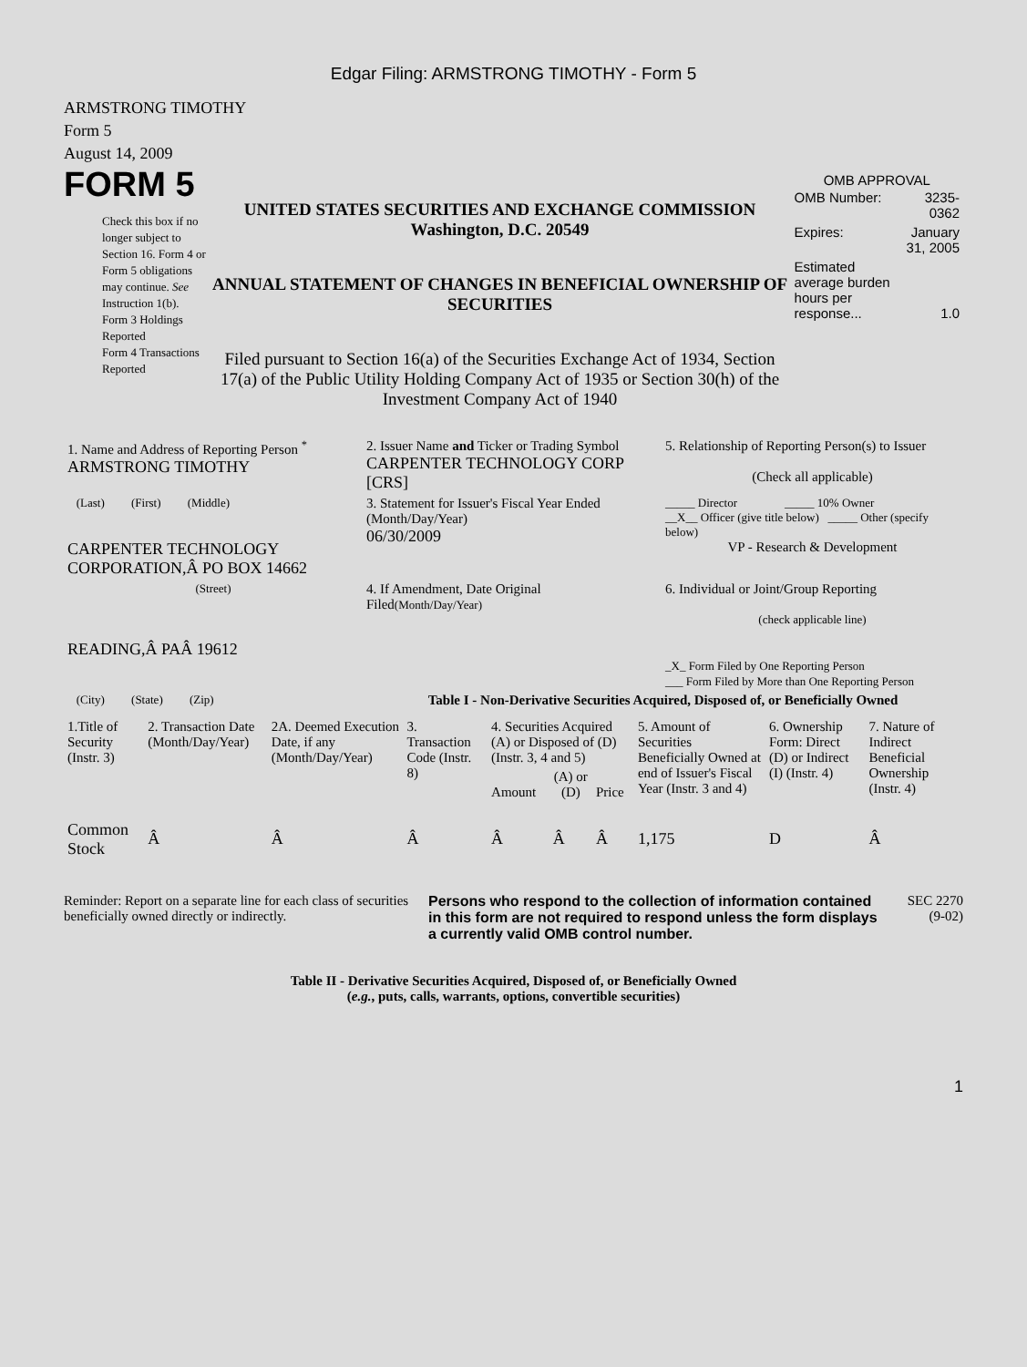Edgar Filing: ARMSTRONG TIMOTHY - Form 5
ARMSTRONG TIMOTHY
Form 5
August 14, 2009
FORM 5
Check this box if no longer subject to Section 16. Form 4 or Form 5 obligations may continue. See Instruction 1(b).
Form 3 Holdings Reported
Form 4 Transactions Reported
UNITED STATES SECURITIES AND EXCHANGE COMMISSION
Washington, D.C. 20549
ANNUAL STATEMENT OF CHANGES IN BENEFICIAL OWNERSHIP OF SECURITIES
Filed pursuant to Section 16(a) of the Securities Exchange Act of 1934, Section 17(a) of the Public Utility Holding Company Act of 1935 or Section 30(h) of the Investment Company Act of 1940
OMB APPROVAL
| OMB Number: | 3235-0362 |
| Expires: | January 31, 2005 |
| Estimated average burden hours per response... | 1.0 |
| 1. Name and Address of Reporting Person <sup>*</sup> ARMSTRONG TIMOTHY | 2. Issuer Name and Ticker or Trading Symbol CARPENTER TECHNOLOGY CORP [CRS] | 5. Relationship of Reporting Person(s) to Issuer (Check all applicable) |
| (Last) (First) (Middle) CARPENTER TECHNOLOGY CORPORATION,Â PO BOX 14662 | 3. Statement for Issuer's Fiscal Year Ended (Month/Day/Year) 06/30/2009 | _____ Director _____ 10% Owner __X__ Officer (give title below) _____ Other (specify below) VP - Research & Development |
| (Street) READING,Â PAÂ 19612 | 4. If Amendment, Date Original Filed (Month/Day/Year) | 6. Individual or Joint/Group Reporting (check applicable line) _X_ Form Filed by One Reporting Person ___ Form Filed by More than One Reporting Person |
| (City) (State) (Zip) | Table I - Non-Derivative Securities Acquired, Disposed of, or Beneficially Owned | |
| 1.Title of Security (Instr. 3) | 2. Transaction Date (Month/Day/Year) | 2A. Deemed Execution Date, if any (Month/Day/Year) | 3. Transaction Code (Instr. 8) | 4. Securities Acquired (A) or Disposed of (D) (Instr. 3, 4 and 5) | | | 5. Amount of Securities Beneficially Owned at end of Issuer's Fiscal Year (Instr. 3 and 4) | 6. Ownership Form: Direct (D) or Indirect (I) (Instr. 4) | 7. Nature of Indirect Beneficial Ownership (Instr. 4) |
| --- | --- | --- | --- | --- | --- | --- | --- | --- | --- |
| | | | | Amount | (A) or (D) | Price | | | |
| Common Stock | Â | Â | Â | Â | Â | Â | 1,175 | D | Â |
Reminder: Report on a separate line for each class of securities beneficially owned directly or indirectly.
Persons who respond to the collection of information contained in this form are not required to respond unless the form displays a currently valid OMB control number.
SEC 2270
(9-02)
Table II - Derivative Securities Acquired, Disposed of, or Beneficially Owned
(e.g., puts, calls, warrants, options, convertible securities)
1